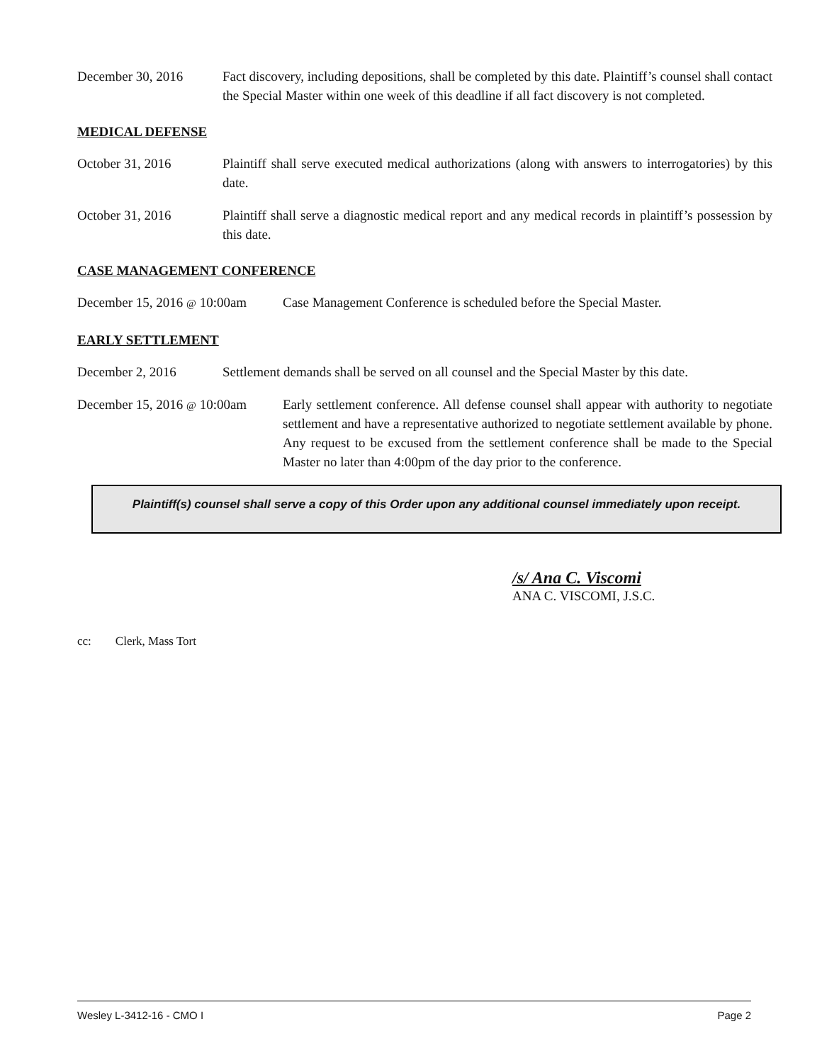December 30, 2016 Fact discovery, including depositions, shall be completed by this date. Plaintiff’s counsel shall contact the Special Master within one week of this deadline if all fact discovery is not completed.
MEDICAL DEFENSE
October 31, 2016 Plaintiff shall serve executed medical authorizations (along with answers to interrogatories) by this date.
October 31, 2016 Plaintiff shall serve a diagnostic medical report and any medical records in plaintiff’s possession by this date.
CASE MANAGEMENT CONFERENCE
December 15, 2016 @ 10:00am
Case Management Conference is scheduled before the Special Master.
EARLY SETTLEMENT
December 2, 2016 Settlement demands shall be served on all counsel and the Special Master by this date.
December 15, 2016 @ 10:00am
Early settlement conference. All defense counsel shall appear with authority to negotiate settlement and have a representative authorized to negotiate settlement available by phone. Any request to be excused from the settlement conference shall be made to the Special Master no later than 4:00pm of the day prior to the conference.
Plaintiff(s) counsel shall serve a copy of this Order upon any additional counsel immediately upon receipt.
/s/ Ana C. Viscomi
ANA C. VISCOMI, J.S.C.
cc: Clerk, Mass Tort
Wesley L-3412-16 - CMO I Page 2